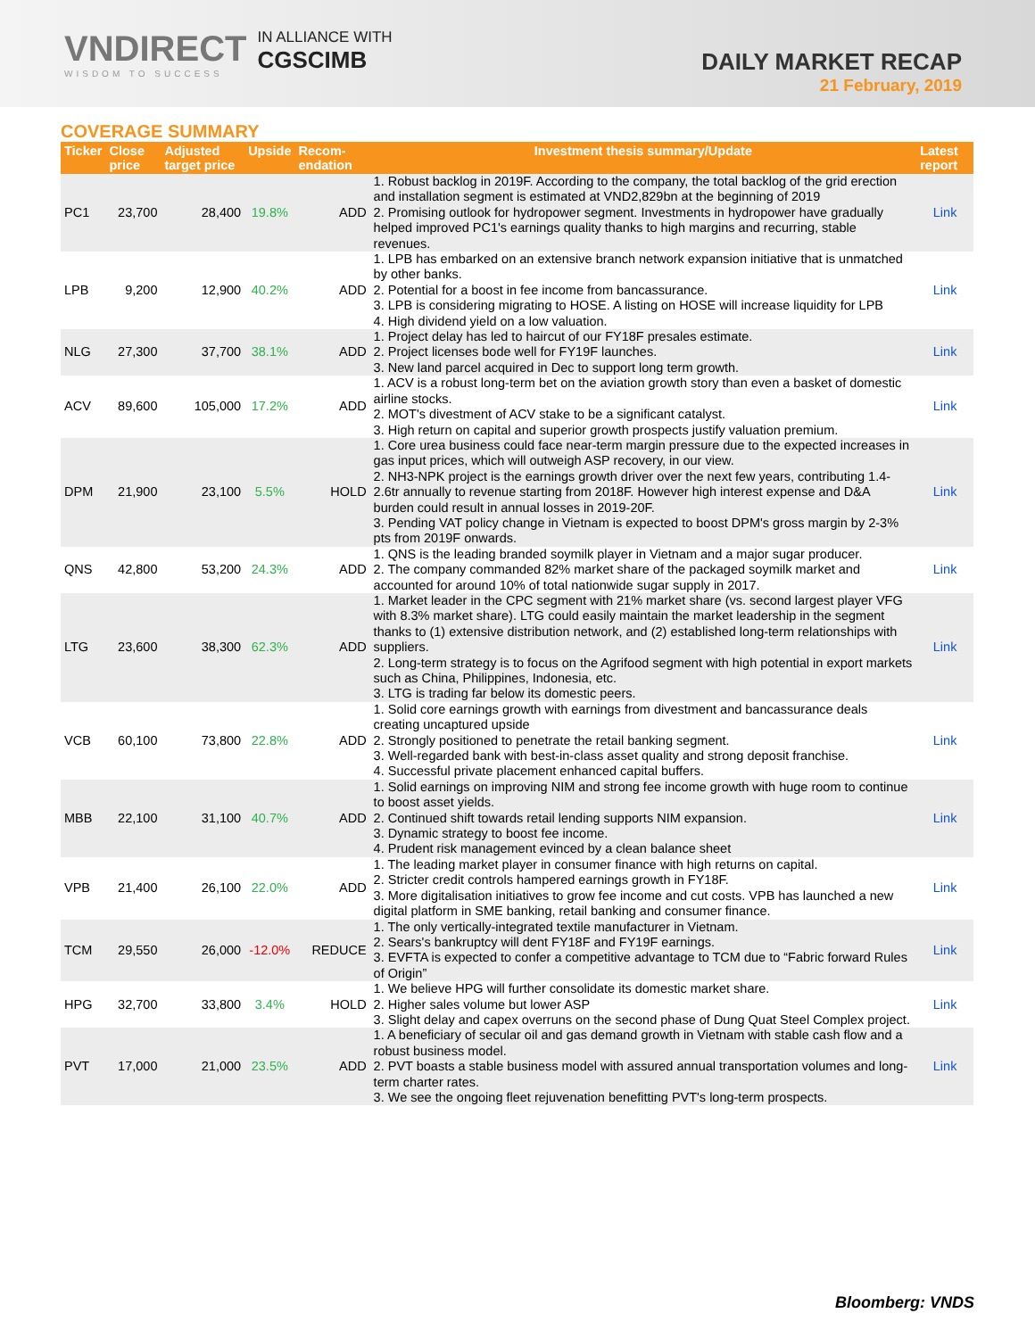VNDIRECT
WISDOM TO SUCCESS
IN ALLIANCE WITH
CGSCIMB
DAILY MARKET RECAP
21 February, 2019
COVERAGE SUMMARY
| Ticker | Close price | Adjusted target price | Upside | Recom-endation | Investment thesis summary/Update | Latest report |
| --- | --- | --- | --- | --- | --- | --- |
| PC1 | 23,700 | 28,400 | 19.8% | ADD | 1. Robust backlog in 2019F. According to the company, the total backlog of the grid erection and installation segment is estimated at VND2,829bn at the beginning of 2019 2. Promising outlook for hydropower segment. Investments in hydropower have gradually helped improved PC1's earnings quality thanks to high margins and recurring, stable revenues. | Link |
| LPB | 9,200 | 12,900 | 40.2% | ADD | 1. LPB has embarked on an extensive branch network expansion initiative that is unmatched by other banks. 2. Potential for a boost in fee income from bancassurance. 3. LPB is considering migrating to HOSE. A listing on HOSE will increase liquidity for LPB 4. High dividend yield on a low valuation. | Link |
| NLG | 27,300 | 37,700 | 38.1% | ADD | 1. Project delay has led to haircut of our FY18F presales estimate. 2. Project licenses bode well for FY19F launches. 3. New land parcel acquired in Dec to support long term growth. | Link |
| ACV | 89,600 | 105,000 | 17.2% | ADD | 1. ACV is a robust long-term bet on the aviation growth story than even a basket of domestic airline stocks. 2. MOT's divestment of ACV stake to be a significant catalyst. 3. High return on capital and superior growth prospects justify valuation premium. | Link |
| DPM | 21,900 | 23,100 | 5.5% | HOLD | 1. Core urea business could face near-term margin pressure due to the expected increases in gas input prices, which will outweigh ASP recovery, in our view. 2. NH3-NPK project is the earnings growth driver over the next few years, contributing 1.4-2.6tr annually to revenue starting from 2018F. However high interest expense and D&A burden could result in annual losses in 2019-20F. 3. Pending VAT policy change in Vietnam is expected to boost DPM's gross margin by 2-3% pts from 2019F onwards. | Link |
| QNS | 42,800 | 53,200 | 24.3% | ADD | 1. QNS is the leading branded soymilk player in Vietnam and a major sugar producer. 2. The company commanded 82% market share of the packaged soymilk market and accounted for around 10% of total nationwide sugar supply in 2017. | Link |
| LTG | 23,600 | 38,300 | 62.3% | ADD | 1. Market leader in the CPC segment with 21% market share (vs. second largest player VFG with 8.3% market share). LTG could easily maintain the market leadership in the segment thanks to (1) extensive distribution network, and (2) established long-term relationships with suppliers. 2. Long-term strategy is to focus on the Agrifood segment with high potential in export markets such as China, Philippines, Indonesia, etc. 3. LTG is trading far below its domestic peers. | Link |
| VCB | 60,100 | 73,800 | 22.8% | ADD | 1. Solid core earnings growth with earnings from divestment and bancassurance deals creating uncaptured upside 2. Strongly positioned to penetrate the retail banking segment. 3. Well-regarded bank with best-in-class asset quality and strong deposit franchise. 4. Successful private placement enhanced capital buffers. | Link |
| MBB | 22,100 | 31,100 | 40.7% | ADD | 1. Solid earnings on improving NIM and strong fee income growth with huge room to continue to boost asset yields. 2. Continued shift towards retail lending supports NIM expansion. 3. Dynamic strategy to boost fee income. 4. Prudent risk management evinced by a clean balance sheet | Link |
| VPB | 21,400 | 26,100 | 22.0% | ADD | 1. The leading market player in consumer finance with high returns on capital. 2. Stricter credit controls hampered earnings growth in FY18F. 3. More digitalisation initiatives to grow fee income and cut costs. VPB has launched a new digital platform in SME banking, retail banking and consumer finance. | Link |
| TCM | 29,550 | 26,000 | -12.0% | REDUCE | 1. The only vertically-integrated textile manufacturer in Vietnam. 2. Sears's bankruptcy will dent FY18F and FY19F earnings. 3. EVFTA is expected to confer a competitive advantage to TCM due to “Fabric forward Rules of Origin” | Link |
| HPG | 32,700 | 33,800 | 3.4% | HOLD | 1. We believe HPG will further consolidate its domestic market share. 2. Higher sales volume but lower ASP 3. Slight delay and capex overruns on the second phase of Dung Quat Steel Complex project. | Link |
| PVT | 17,000 | 21,000 | 23.5% | ADD | 1. A beneficiary of secular oil and gas demand growth in Vietnam with stable cash flow and a robust business model. 2. PVT boasts a stable business model with assured annual transportation volumes and long-term charter rates. 3. We see the ongoing fleet rejuvenation benefitting PVT's long-term prospects. | Link |
Bloomberg: VNDS